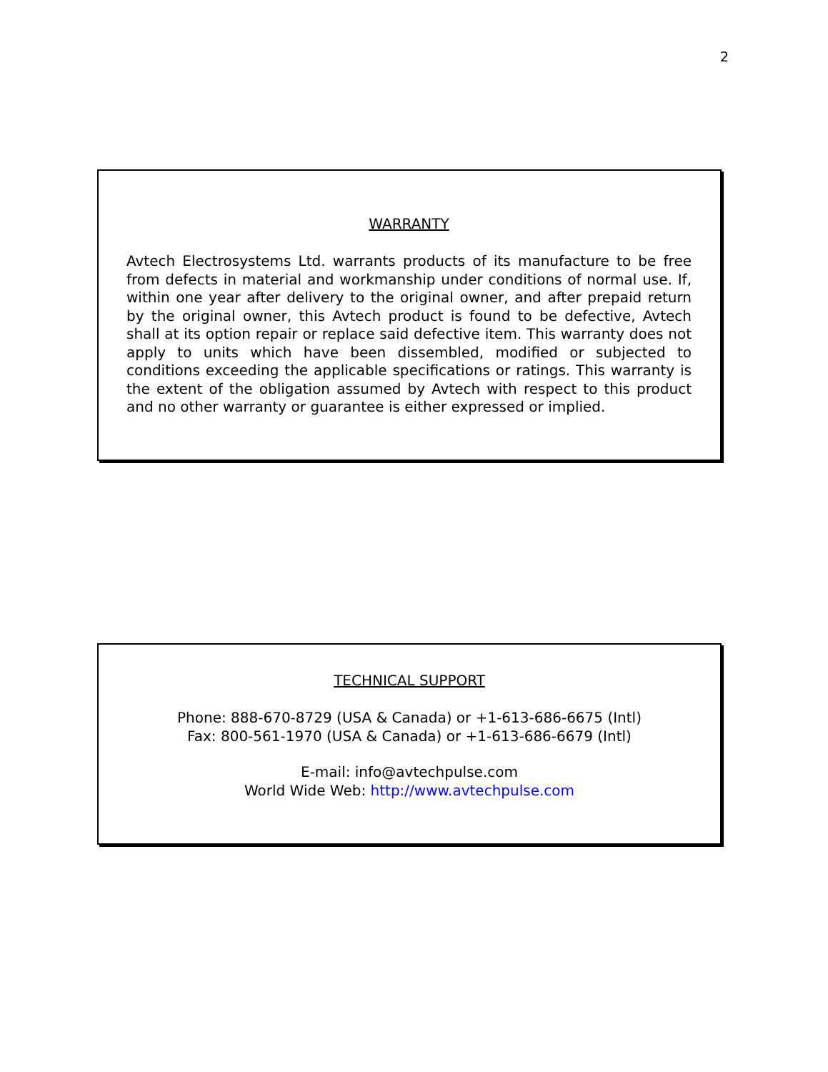2
WARRANTY
Avtech Electrosystems Ltd. warrants products of its manufacture to be free from defects in material and workmanship under conditions of normal use. If, within one year after delivery to the original owner, and after prepaid return by the original owner, this Avtech product is found to be defective, Avtech shall at its option repair or replace said defective item. This warranty does not apply to units which have been dissembled, modified or subjected to conditions exceeding the applicable specifications or ratings. This warranty is the extent of the obligation assumed by Avtech with respect to this product and no other warranty or guarantee is either expressed or implied.
TECHNICAL SUPPORT
Phone: 888-670-8729 (USA & Canada) or +1-613-686-6675 (Intl)
Fax: 800-561-1970 (USA & Canada) or +1-613-686-6679 (Intl)
E-mail: info@avtechpulse.com
World Wide Web: http://www.avtechpulse.com